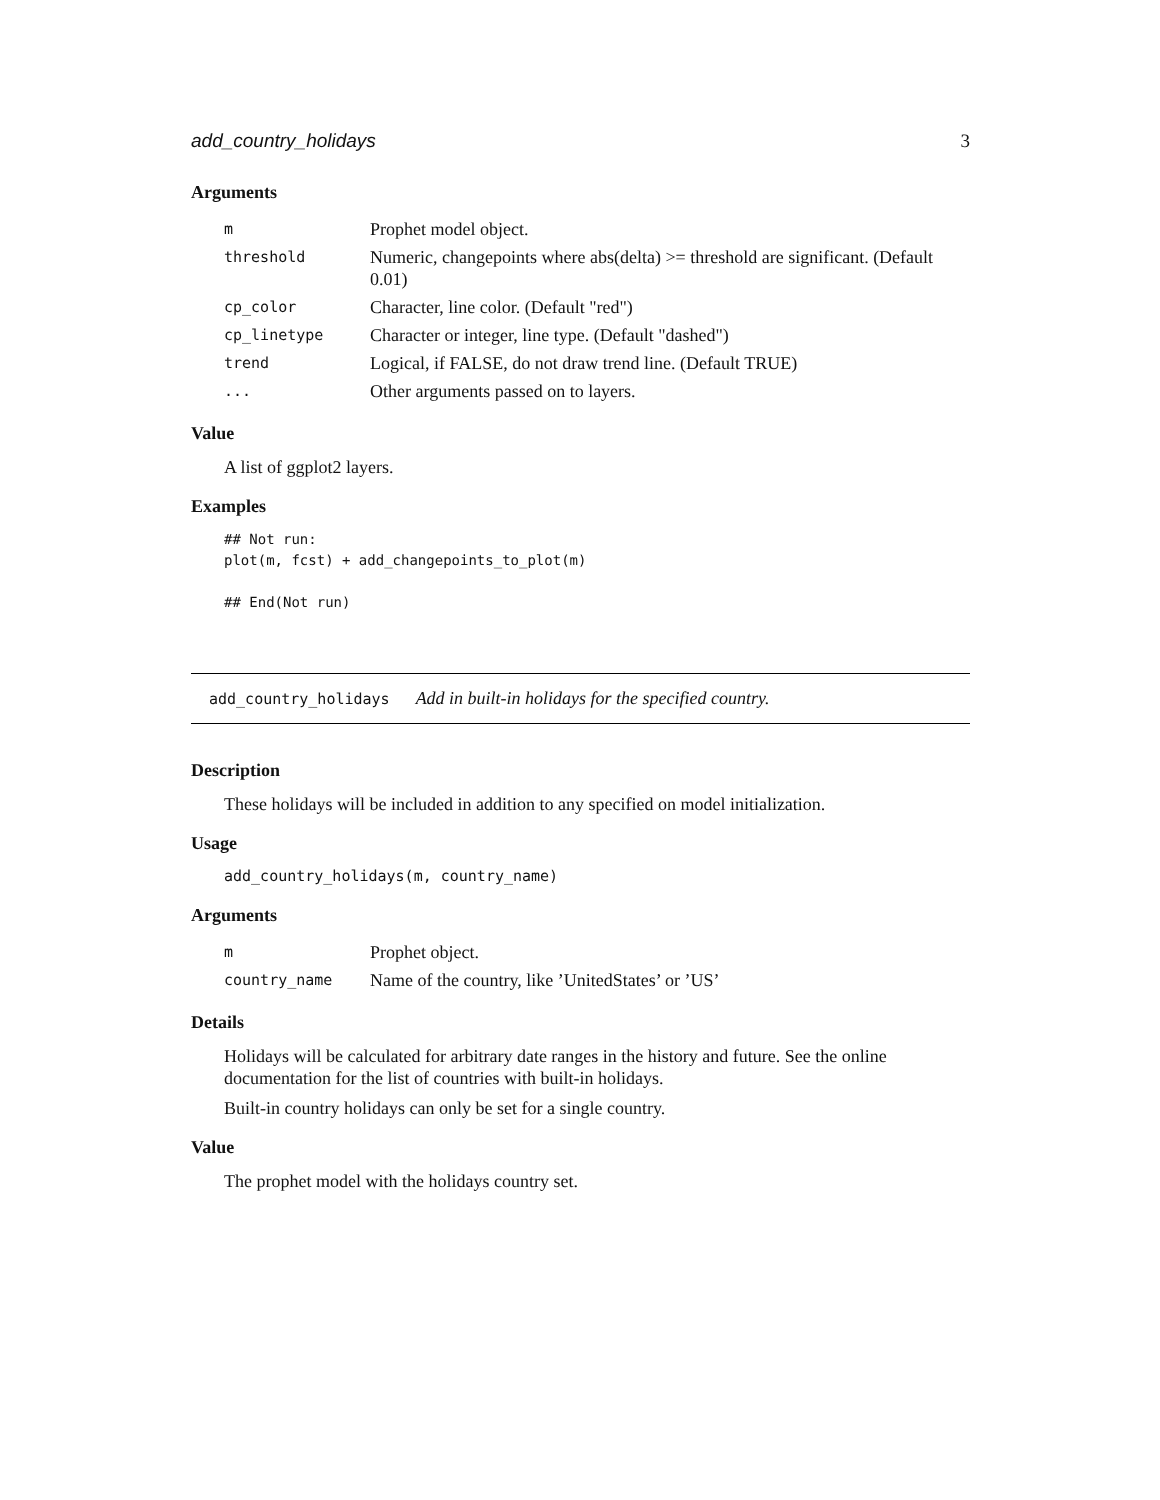add_country_holidays 3
Arguments
| m | Prophet model object. |
| threshold | Numeric, changepoints where abs(delta) >= threshold are significant. (Default 0.01) |
| cp_color | Character, line color. (Default "red") |
| cp_linetype | Character or integer, line type. (Default "dashed") |
| trend | Logical, if FALSE, do not draw trend line. (Default TRUE) |
| ... | Other arguments passed on to layers. |
Value
A list of ggplot2 layers.
Examples
## Not run:
plot(m, fcst) + add_changepoints_to_plot(m)

## End(Not run)
add_country_holidays Add in built-in holidays for the specified country.
Description
These holidays will be included in addition to any specified on model initialization.
Usage
add_country_holidays(m, country_name)
Arguments
| m | Prophet object. |
| country_name | Name of the country, like ’UnitedStates’ or ’US’ |
Details
Holidays will be calculated for arbitrary date ranges in the history and future. See the online documentation for the list of countries with built-in holidays.
Built-in country holidays can only be set for a single country.
Value
The prophet model with the holidays country set.